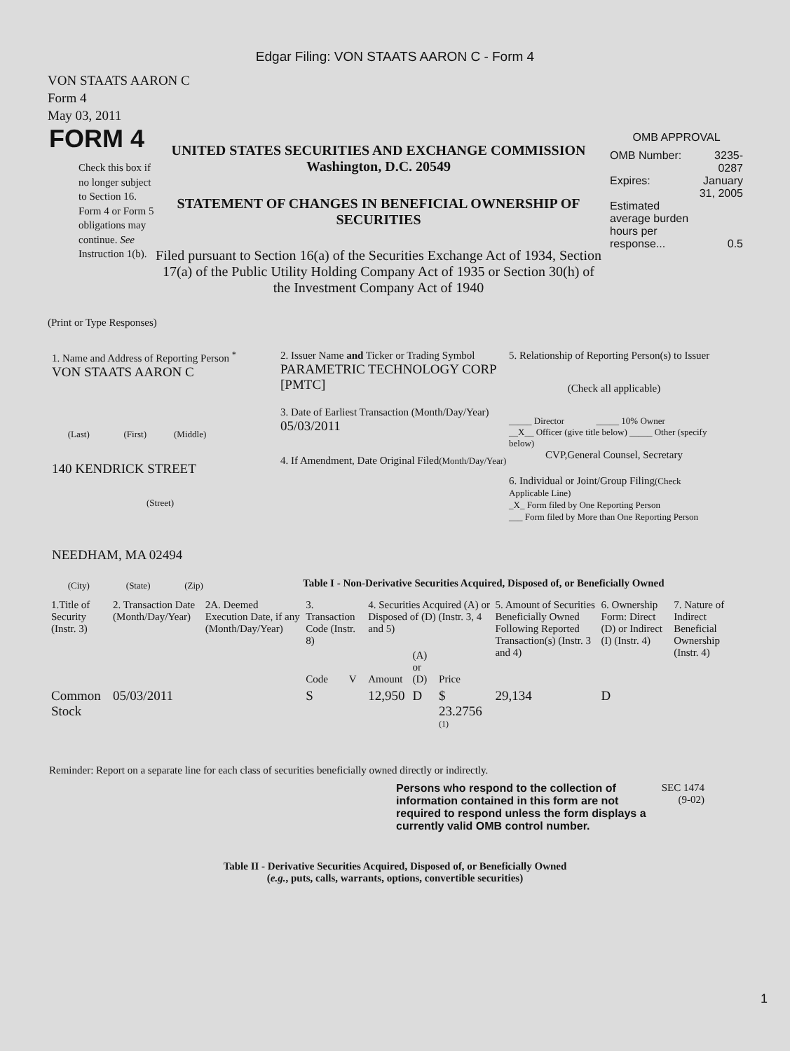Edgar Filing: VON STAATS AARON C - Form 4
VON STAATS AARON C
Form 4
May 03, 2011
FORM 4
Check this box if no longer subject to Section 16. Form 4 or Form 5 obligations may continue. See Instruction 1(b).
UNITED STATES SECURITIES AND EXCHANGE COMMISSION
Washington, D.C. 20549
STATEMENT OF CHANGES IN BENEFICIAL OWNERSHIP OF SECURITIES
Filed pursuant to Section 16(a) of the Securities Exchange Act of 1934, Section 17(a) of the Public Utility Holding Company Act of 1935 or Section 30(h) of the Investment Company Act of 1940
OMB APPROVAL
| OMB Number: | 3235-0287 |
| Expires: | January 31, 2005 |
| Estimated average burden hours per response... | 0.5 |
(Print or Type Responses)
1. Name and Address of Reporting Person <sup>*</sup>
VON STAATS AARON C
(Last) (First) (Middle)
140 KENDRICK STREET
(Street)
NEEDHAM, MA 02494
(City) (State) (Zip)
2. Issuer Name and Ticker or Trading Symbol
PARAMETRIC TECHNOLOGY CORP [PMTC]
3. Date of Earliest Transaction (Month/Day/Year)
05/03/2011
4. If Amendment, Date Original Filed(Month/Day/Year)
5. Relationship of Reporting Person(s) to Issuer
(Check all applicable)
_____ Director _____ 10% Owner
__X__ Officer (give title below) _____ Other (specify below)
CVP,General Counsel, Secretary
6. Individual or Joint/Group Filing(Check Applicable Line)
_X_ Form filed by One Reporting Person
___ Form filed by More than One Reporting Person
Table I - Non-Derivative Securities Acquired, Disposed of, or Beneficially Owned
| 1.Title of Security (Instr. 3) | 2. Transaction Date (Month/Day/Year) | 2A. Deemed Execution Date, if any (Month/Day/Year) | 3. Transaction Code (Instr. 8) | | 4. Securities Acquired (A) or Disposed of (D) (Instr. 3, 4 and 5) | | | 5. Amount of Securities Beneficially Owned Following Reported Transaction(s) (Instr. 3 and 4) | 6. Ownership Form: Direct (D) or Indirect (I) (Instr. 4) | 7. Nature of Indirect Beneficial Ownership (Instr. 4) |
| | | | Code | V | Amount | (A) or (D) | Price | | | |
| Common Stock | 05/03/2011 | | S | | 12,950 | D | $ 23.2756 <sup>(1)</sup> | 29,134 | D | |
Reminder: Report on a separate line for each class of securities beneficially owned directly or indirectly.
Persons who respond to the collection of information contained in this form are not required to respond unless the form displays a currently valid OMB control number.
SEC 1474 (9-02)
Table II - Derivative Securities Acquired, Disposed of, or Beneficially Owned
(e.g., puts, calls, warrants, options, convertible securities)
1